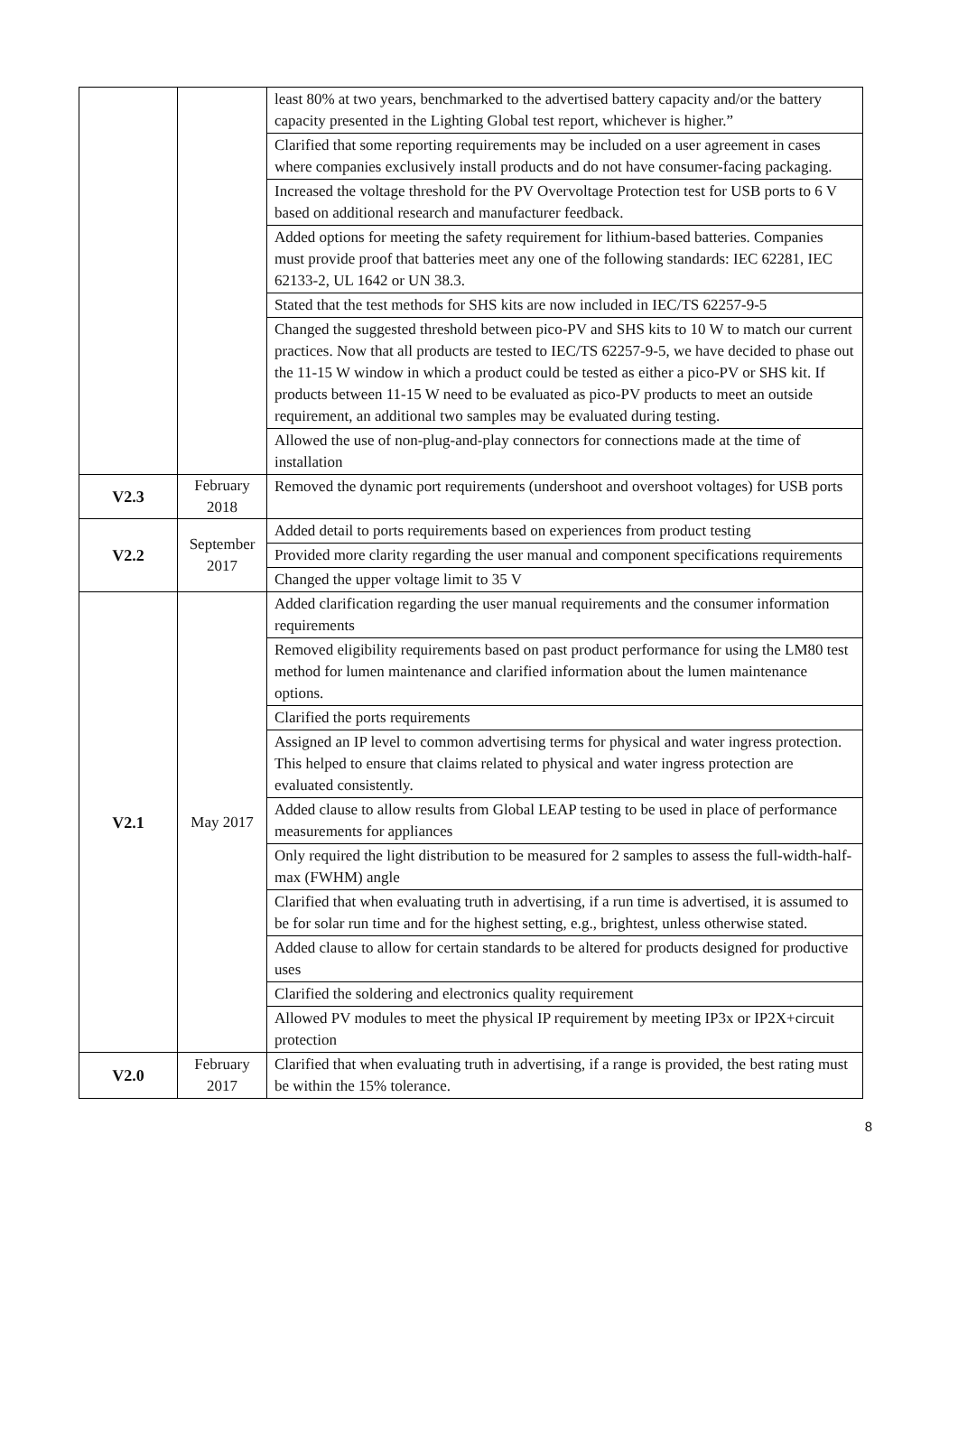| | | least 80% at two years, benchmarked to the advertised battery capacity and/or the battery capacity presented in the Lighting Global test report, whichever is higher.” |
| | | Clarified that some reporting requirements may be included on a user agreement in cases where companies exclusively install products and do not have consumer-facing packaging. |
| | | Increased the voltage threshold for the PV Overvoltage Protection test for USB ports to 6 V based on additional research and manufacturer feedback. |
| | | Added options for meeting the safety requirement for lithium-based batteries. Companies must provide proof that batteries meet any one of the following standards: IEC 62281, IEC 62133-2, UL 1642 or UN 38.3. |
| | | Stated that the test methods for SHS kits are now included in IEC/TS 62257-9-5 |
| | | Changed the suggested threshold between pico-PV and SHS kits to 10 W to match our current practices. Now that all products are tested to IEC/TS 62257-9-5, we have decided to phase out the 11-15 W window in which a product could be tested as either a pico-PV or SHS kit. If products between 11-15 W need to be evaluated as pico-PV products to meet an outside requirement, an additional two samples may be evaluated during testing. |
| | | Allowed the use of non-plug-and-play connectors for connections made at the time of installation |
| V2.3 | February 2018 | Removed the dynamic port requirements (undershoot and overshoot voltages) for USB ports |
| V2.2 | September 2017 | Added detail to ports requirements based on experiences from product testing |
| | | Provided more clarity regarding the user manual and component specifications requirements |
| | | Changed the upper voltage limit to 35 V |
| V2.1 | May 2017 | Added clarification regarding the user manual requirements and the consumer information requirements |
| | | Removed eligibility requirements based on past product performance for using the LM80 test method for lumen maintenance and clarified information about the lumen maintenance options. |
| | | Clarified the ports requirements |
| | | Assigned an IP level to common advertising terms for physical and water ingress protection. This helped to ensure that claims related to physical and water ingress protection are evaluated consistently. |
| | | Added clause to allow results from Global LEAP testing to be used in place of performance measurements for appliances |
| | | Only required the light distribution to be measured for 2 samples to assess the full-width-half-max (FWHM) angle |
| | | Clarified that when evaluating truth in advertising, if a run time is advertised, it is assumed to be for solar run time and for the highest setting, e.g., brightest, unless otherwise stated. |
| | | Added clause to allow for certain standards to be altered for products designed for productive uses |
| | | Clarified the soldering and electronics quality requirement |
| | | Allowed PV modules to meet the physical IP requirement by meeting IP3x or IP2X+circuit protection |
| V2.0 | February 2017 | Clarified that when evaluating truth in advertising, if a range is provided, the best rating must be within the 15% tolerance. |
8